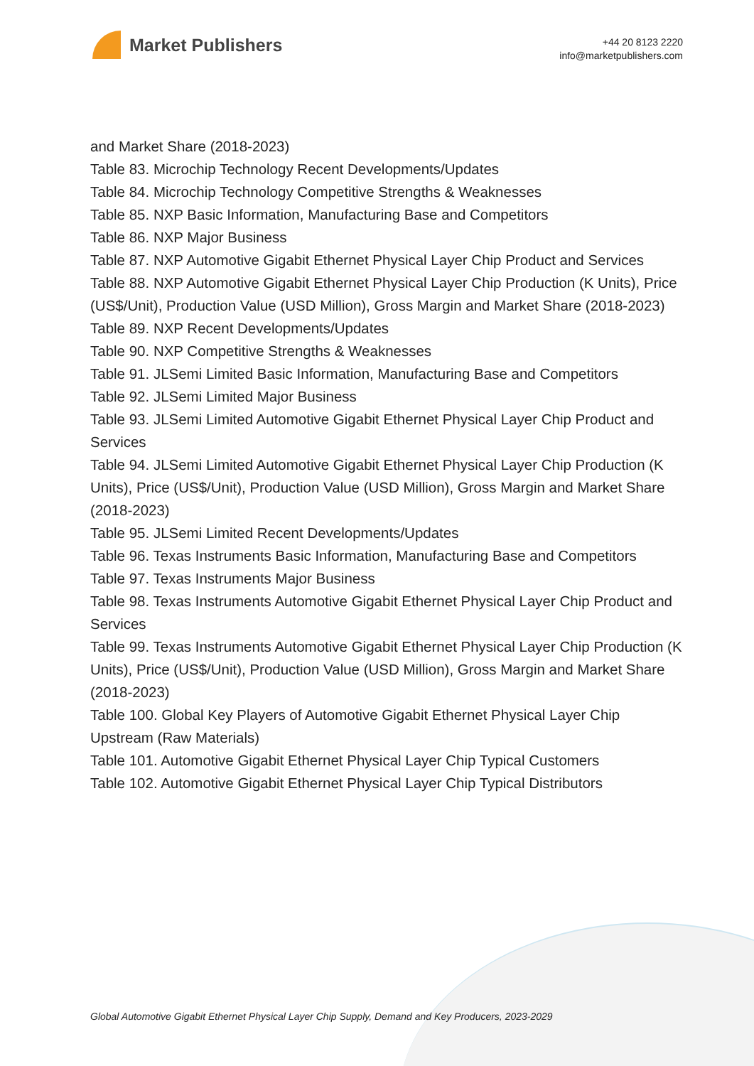Market Publishers
+44 20 8123 2220
info@marketpublishers.com
and Market Share (2018-2023)
Table 83. Microchip Technology Recent Developments/Updates
Table 84. Microchip Technology Competitive Strengths & Weaknesses
Table 85. NXP Basic Information, Manufacturing Base and Competitors
Table 86. NXP Major Business
Table 87. NXP Automotive Gigabit Ethernet Physical Layer Chip Product and Services
Table 88. NXP Automotive Gigabit Ethernet Physical Layer Chip Production (K Units), Price (US$/Unit), Production Value (USD Million), Gross Margin and Market Share (2018-2023)
Table 89. NXP Recent Developments/Updates
Table 90. NXP Competitive Strengths & Weaknesses
Table 91. JLSemi Limited Basic Information, Manufacturing Base and Competitors
Table 92. JLSemi Limited Major Business
Table 93. JLSemi Limited Automotive Gigabit Ethernet Physical Layer Chip Product and Services
Table 94. JLSemi Limited Automotive Gigabit Ethernet Physical Layer Chip Production (K Units), Price (US$/Unit), Production Value (USD Million), Gross Margin and Market Share (2018-2023)
Table 95. JLSemi Limited Recent Developments/Updates
Table 96. Texas Instruments Basic Information, Manufacturing Base and Competitors
Table 97. Texas Instruments Major Business
Table 98. Texas Instruments Automotive Gigabit Ethernet Physical Layer Chip Product and Services
Table 99. Texas Instruments Automotive Gigabit Ethernet Physical Layer Chip Production (K Units), Price (US$/Unit), Production Value (USD Million), Gross Margin and Market Share (2018-2023)
Table 100. Global Key Players of Automotive Gigabit Ethernet Physical Layer Chip Upstream (Raw Materials)
Table 101. Automotive Gigabit Ethernet Physical Layer Chip Typical Customers
Table 102. Automotive Gigabit Ethernet Physical Layer Chip Typical Distributors
Global Automotive Gigabit Ethernet Physical Layer Chip Supply, Demand and Key Producers, 2023-2029